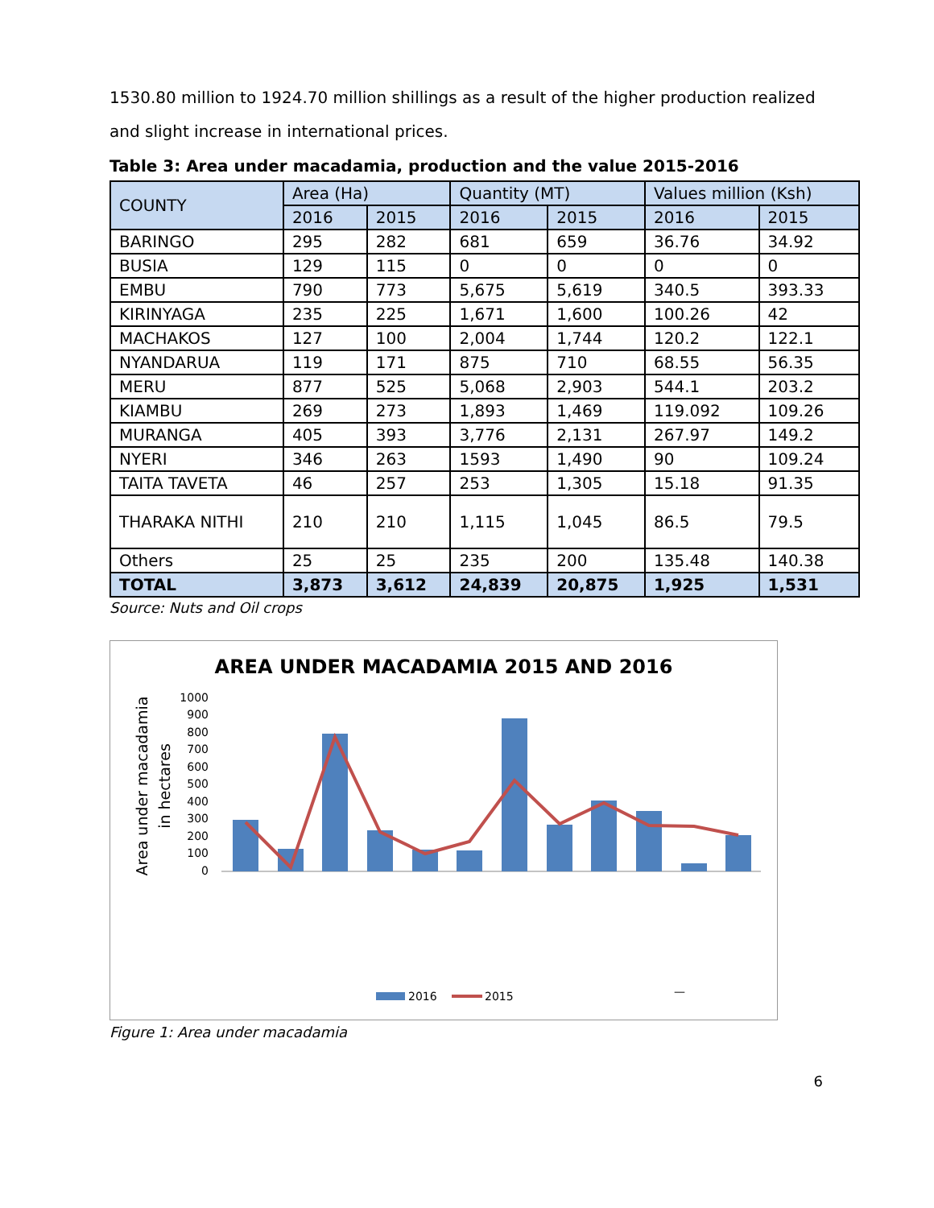1530.80 million to 1924.70 million shillings as a result of the higher production realized and slight increase in international prices.
Table 3: Area under macadamia, production and the value 2015-2016
| COUNTY | Area (Ha) | | Quantity (MT) | | Values million (Ksh) | |
| --- | --- | --- | --- | --- | --- | --- |
| | 2016 | 2015 | 2016 | 2015 | 2016 | 2015 |
| BARINGO | 295 | 282 | 681 | 659 | 36.76 | 34.92 |
| BUSIA | 129 | 115 | 0 | 0 | 0 | 0 |
| EMBU | 790 | 773 | 5,675 | 5,619 | 340.5 | 393.33 |
| KIRINYAGA | 235 | 225 | 1,671 | 1,600 | 100.26 | 42 |
| MACHAKOS | 127 | 100 | 2,004 | 1,744 | 120.2 | 122.1 |
| NYANDARUA | 119 | 171 | 875 | 710 | 68.55 | 56.35 |
| MERU | 877 | 525 | 5,068 | 2,903 | 544.1 | 203.2 |
| KIAMBU | 269 | 273 | 1,893 | 1,469 | 119.092 | 109.26 |
| MURANGA | 405 | 393 | 3,776 | 2,131 | 267.97 | 149.2 |
| NYERI | 346 | 263 | 1593 | 1,490 | 90 | 109.24 |
| TAITA TAVETA | 46 | 257 | 253 | 1,305 | 15.18 | 91.35 |
| THARAKA NITHI | 210 | 210 | 1,115 | 1,045 | 86.5 | 79.5 |
| Others | 25 | 25 | 235 | 200 | 135.48 | 140.38 |
| TOTAL | 3,873 | 3,612 | 24,839 | 20,875 | 1,925 | 1,531 |
Source: Nuts and Oil crops
AREA UNDER MACADAMIA 2015 AND 2016
Area under macadamia
in hectares
0
100
200
300
400
500
600
700
800
900
1000
—
2016
2015
Figure 1: Area under macadamia
6